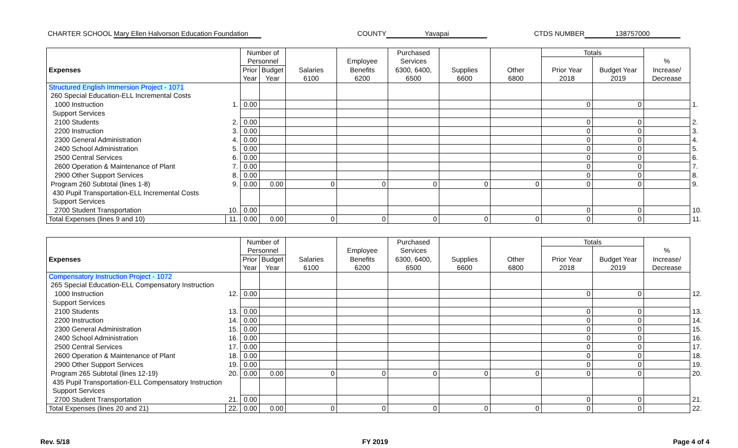CHARTER SCHOOL Mary Ellen Halvorson Education Foundation COUNTY Yavapai CTDS NUMBER 138757000
| | | Number of | | | | Purchased | | | Totals | | | |
| --- | --- | --- | --- | --- | --- | --- | --- | --- | --- | --- | --- | --- |
| | | Personnel | | | Employee | Services | | | | | % | |
| Expenses | | Prior | Budget | Salaries | Benefits | 6300, 6400, | Supplies | Other | Prior Year | Budget Year | Increase/ | |
| | | Year | Year | 6100 | 6200 | 6500 | 6600 | 6800 | 2018 | 2019 | Decrease | |
| Structured English Immersion Project - 1071 | | | | | | | | | | | | |
| 260 Special Education-ELL Incremental Costs | | | | | | | | | | | | |
| 1000 Instruction | 1. | 0.00 | | | | | | | 0 | 0 | | 1. |
| Support Services | | | | | | | | | | | | |
| 2100 Students | 2. | 0.00 | | | | | | | 0 | 0 | | 2. |
| 2200 Instruction | 3. | 0.00 | | | | | | | 0 | 0 | | 3. |
| 2300 General Administration | 4. | 0.00 | | | | | | | 0 | 0 | | 4. |
| 2400 School Administration | 5. | 0.00 | | | | | | | 0 | 0 | | 5. |
| 2500 Central Services | 6. | 0.00 | | | | | | | 0 | 0 | | 6. |
| 2600 Operation & Maintenance of Plant | 7. | 0.00 | | | | | | | 0 | 0 | | 7. |
| 2900 Other Support Services | 8. | 0.00 | | | | | | | 0 | 0 | | 8. |
| Program 260 Subtotal (lines 1-8) | 9. | 0.00 | 0.00 | 0 | 0 | 0 | 0 | 0 | 0 | 0 | | 9. |
| 430 Pupil Transportation-ELL Incremental Costs | | | | | | | | | | | | |
| Support Services | | | | | | | | | | | | |
| 2700 Student Transportation | 10. | 0.00 | | | | | | | 0 | 0 | | 10. |
| Total Expenses (lines 9 and 10) | 11. | 0.00 | 0.00 | 0 | 0 | 0 | 0 | 0 | 0 | 0 | | 11. |
| | | Number of | | | | Purchased | | | Totals | | | |
| --- | --- | --- | --- | --- | --- | --- | --- | --- | --- | --- | --- | --- |
| | | Personnel | | | Employee | Services | | | | | % | |
| Expenses | | Prior | Budget | Salaries | Benefits | 6300, 6400, | Supplies | Other | Prior Year | Budget Year | Increase/ | |
| | | Year | Year | 6100 | 6200 | 6500 | 6600 | 6800 | 2018 | 2019 | Decrease | |
| Compensatory Instruction Project - 1072 | | | | | | | | | | | | |
| 265 Special Education-ELL Compensatory Instruction | | | | | | | | | | | | |
| 1000 Instruction | 12. | 0.00 | | | | | | | 0 | 0 | | 12. |
| Support Services | | | | | | | | | | | | |
| 2100 Students | 13. | 0.00 | | | | | | | 0 | 0 | | 13. |
| 2200 Instruction | 14. | 0.00 | | | | | | | 0 | 0 | | 14. |
| 2300 General Administration | 15. | 0.00 | | | | | | | 0 | 0 | | 15. |
| 2400 School Administration | 16. | 0.00 | | | | | | | 0 | 0 | | 16. |
| 2500 Central Services | 17. | 0.00 | | | | | | | 0 | 0 | | 17. |
| 2600 Operation & Maintenance of Plant | 18. | 0.00 | | | | | | | 0 | 0 | | 18. |
| 2900 Other Support Services | 19. | 0.00 | | | | | | | 0 | 0 | | 19. |
| Program 265 Subtotal (lines 12-19) | 20. | 0.00 | 0.00 | 0 | 0 | 0 | 0 | 0 | 0 | 0 | | 20. |
| 435 Pupil Transportation-ELL Compensatory Instruction | | | | | | | | | | | | |
| Support Services | | | | | | | | | | | | |
| 2700 Student Transportation | 21. | 0.00 | | | | | | | 0 | 0 | | 21. |
| Total Expenses (lines 20 and 21) | 22. | 0.00 | 0.00 | 0 | 0 | 0 | 0 | 0 | 0 | 0 | | 22. |
Rev. 5/18 FY 2019 Page 4 of 4